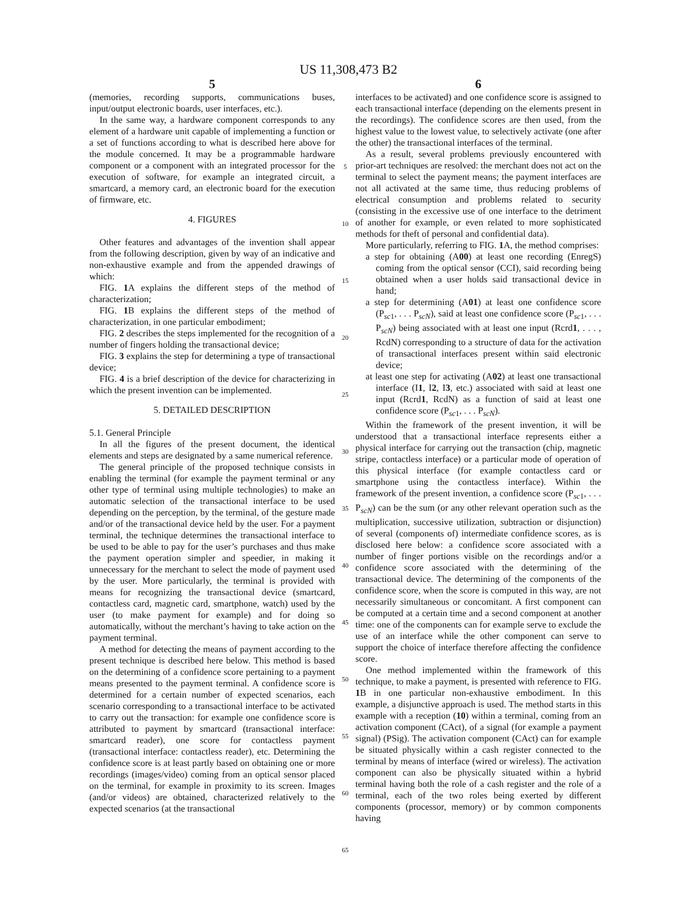US 11,308,473 B2
5
(memories, recording supports, communications buses, input/output electronic boards, user interfaces, etc.).
In the same way, a hardware component corresponds to any element of a hardware unit capable of implementing a function or a set of functions according to what is described here above for the module concerned. It may be a programmable hardware component or a component with an integrated processor for the execution of software, for example an integrated circuit, a smartcard, a memory card, an electronic board for the execution of firmware, etc.
4. FIGURES
Other features and advantages of the invention shall appear from the following description, given by way of an indicative and non-exhaustive example and from the appended drawings of which:
FIG. 1 A explains the different steps of the method of characterization;
FIG. 1 B explains the different steps of the method of characterization, in one particular embodiment;
FIG. 2 describes the steps implemented for the recognition of a number of fingers holding the transactional device;
FIG. 3 explains the step for determining a type of transactional device;
FIG. 4 is a brief description of the device for characterizing in which the present invention can be implemented.
5. DETAILED DESCRIPTION
5.1. General Principle
In all the figures of the present document, the identical elements and steps are designated by a same numerical reference.
The general principle of the proposed technique consists in enabling the terminal (for example the payment terminal or any other type of terminal using multiple technologies) to make an automatic selection of the transactional interface to be used depending on the perception, by the terminal, of the gesture made and/or of the transactional device held by the user. For a payment terminal, the technique determines the transactional interface to be used to be able to pay for the user’s purchases and thus make the payment operation simpler and speedier, in making it unnecessary for the merchant to select the mode of payment used by the user. More particularly, the terminal is provided with means for recognizing the transactional device (smartcard, contactless card, magnetic card, smartphone, watch) used by the user (to make payment for example) and for doing so automatically, without the merchant’s having to take action on the payment terminal.
A method for detecting the means of payment according to the present technique is described here below. This method is based on the determining of a confidence score pertaining to a payment means presented to the payment terminal. A confidence score is determined for a certain number of expected scenarios, each scenario corresponding to a transactional interface to be activated to carry out the transaction: for example one confidence score is attributed to payment by smartcard (transactional interface: smartcard reader), one score for contactless payment (transactional interface: contactless reader), etc. Determining the confidence score is at least partly based on obtaining one or more recordings (images/video) coming from an optical sensor placed on the terminal, for example in proximity to its screen. Images (and/or videos) are obtained, characterized relatively to the expected scenarios (at the transactional
5
10
15
20
25
30
35
40
45
50
55
60
65
6
interfaces to be activated) and one confidence score is assigned to each transactional interface (depending on the elements present in the recordings). The confidence scores are then used, from the highest value to the lowest value, to selectively activate (one after the other) the transactional interfaces of the terminal.
As a result, several problems previously encountered with prior-art techniques are resolved: the merchant does not act on the terminal to select the payment means; the payment interfaces are not all activated at the same time, thus reducing problems of electrical consumption and problems related to security (consisting in the excessive use of one interface to the detriment of another for example, or even related to more sophisticated methods for theft of personal and confidential data).
More particularly, referring to FIG. 1 A, the method comprises:
a step for obtaining (A00) at least one recording (EnregS) coming from the optical sensor (CCI), said recording being obtained when a user holds said transactional device in hand;
a step for determining (A01) at least one confidence score (P<sub>sc1</sub>, . . . P<sub>scN</sub>), said at least one confidence score (P<sub>sc1</sub>, . . . P<sub>scN</sub>) being associated with at least one input (Rcrd1, . . . , RcdN) corresponding to a structure of data for the activation of transactional interfaces present within said electronic device;
at least one step for activating (A02) at least one transactional interface (I1, I2, I3, etc.) associated with said at least one input (Rcrd1, RcdN) as a function of said at least one confidence score (P<sub>sc1</sub>, . . . P<sub>scN</sub>).
Within the framework of the present invention, it will be understood that a transactional interface represents either a physical interface for carrying out the transaction (chip, magnetic stripe, contactless interface) or a particular mode of operation of this physical interface (for example contactless card or smartphone using the contactless interface). Within the framework of the present invention, a confidence score (P<sub>sc1</sub>, . . . P<sub>scN</sub>) can be the sum (or any other relevant operation such as the multiplication, successive utilization, subtraction or disjunction) of several (components of) intermediate confidence scores, as is disclosed here below: a confidence score associated with a number of finger portions visible on the recordings and/or a confidence score associated with the determining of the transactional device. The determining of the components of the confidence score, when the score is computed in this way, are not necessarily simultaneous or concomitant. A first component can be computed at a certain time and a second component at another time: one of the components can for example serve to exclude the use of an interface while the other component can serve to support the choice of interface therefore affecting the confidence score.
One method implemented within the framework of this technique, to make a payment, is presented with reference to FIG. 1 B in one particular non-exhaustive embodiment. In this example, a disjunctive approach is used. The method starts in this example with a reception (10) within a terminal, coming from an activation component (CAct), of a signal (for example a payment signal) (PSig). The activation component (CAct) can for example be situated physically within a cash register connected to the terminal by means of interface (wired or wireless). The activation component can also be physically situated within a hybrid terminal having both the role of a cash register and the role of a terminal, each of the two roles being exerted by different components (processor, memory) or by common components having